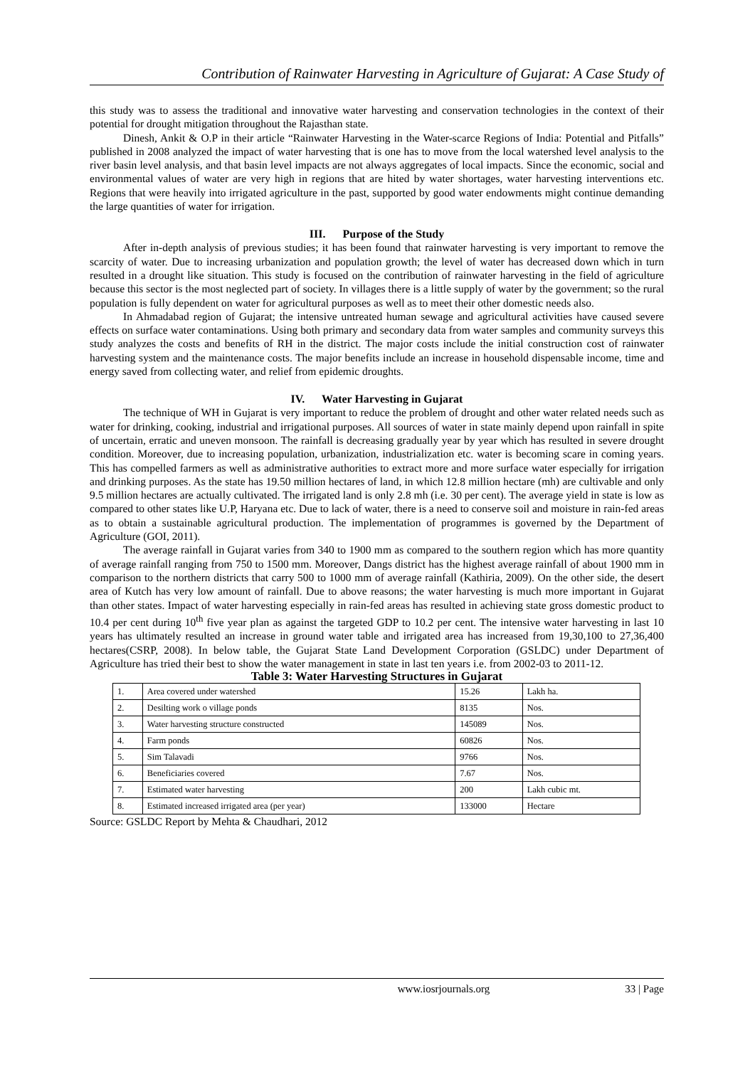Contribution of Rainwater Harvesting in Agriculture of Gujarat: A Case Study of
this study was to assess the traditional and innovative water harvesting and conservation technologies in the context of their potential for drought mitigation throughout the Rajasthan state.
Dinesh, Ankit & O.P in their article “Rainwater Harvesting in the Water-scarce Regions of India: Potential and Pitfalls” published in 2008 analyzed the impact of water harvesting that is one has to move from the local watershed level analysis to the river basin level analysis, and that basin level impacts are not always aggregates of local impacts. Since the economic, social and environmental values of water are very high in regions that are hited by water shortages, water harvesting interventions etc. Regions that were heavily into irrigated agriculture in the past, supported by good water endowments might continue demanding the large quantities of water for irrigation.
III. Purpose of the Study
After in-depth analysis of previous studies; it has been found that rainwater harvesting is very important to remove the scarcity of water. Due to increasing urbanization and population growth; the level of water has decreased down which in turn resulted in a drought like situation. This study is focused on the contribution of rainwater harvesting in the field of agriculture because this sector is the most neglected part of society. In villages there is a little supply of water by the government; so the rural population is fully dependent on water for agricultural purposes as well as to meet their other domestic needs also.
In Ahmadabad region of Gujarat; the intensive untreated human sewage and agricultural activities have caused severe effects on surface water contaminations. Using both primary and secondary data from water samples and community surveys this study analyzes the costs and benefits of RH in the district. The major costs include the initial construction cost of rainwater harvesting system and the maintenance costs. The major benefits include an increase in household dispensable income, time and energy saved from collecting water, and relief from epidemic droughts.
IV. Water Harvesting in Gujarat
The technique of WH in Gujarat is very important to reduce the problem of drought and other water related needs such as water for drinking, cooking, industrial and irrigational purposes. All sources of water in state mainly depend upon rainfall in spite of uncertain, erratic and uneven monsoon. The rainfall is decreasing gradually year by year which has resulted in severe drought condition. Moreover, due to increasing population, urbanization, industrialization etc. water is becoming scare in coming years. This has compelled farmers as well as administrative authorities to extract more and more surface water especially for irrigation and drinking purposes. As the state has 19.50 million hectares of land, in which 12.8 million hectare (mh) are cultivable and only 9.5 million hectares are actually cultivated. The irrigated land is only 2.8 mh (i.e. 30 per cent). The average yield in state is low as compared to other states like U.P, Haryana etc. Due to lack of water, there is a need to conserve soil and moisture in rain-fed areas as to obtain a sustainable agricultural production. The implementation of programmes is governed by the Department of Agriculture (GOI, 2011).
The average rainfall in Gujarat varies from 340 to 1900 mm as compared to the southern region which has more quantity of average rainfall ranging from 750 to 1500 mm. Moreover, Dangs district has the highest average rainfall of about 1900 mm in comparison to the northern districts that carry 500 to 1000 mm of average rainfall (Kathiria, 2009). On the other side, the desert area of Kutch has very low amount of rainfall. Due to above reasons; the water harvesting is much more important in Gujarat than other states. Impact of water harvesting especially in rain-fed areas has resulted in achieving state gross domestic product to 10.4 per cent during 10<sup>th</sup> five year plan as against the targeted GDP to 10.2 per cent. The intensive water harvesting in last 10 years has ultimately resulted an increase in ground water table and irrigated area has increased from 19,30,100 to 27,36,400 hectares(CSRP, 2008). In below table, the Gujarat State Land Development Corporation (GSLDC) under Department of Agriculture has tried their best to show the water management in state in last ten years i.e. from 2002-03 to 2011-12.
Table 3: Water Harvesting Structures in Gujarat
| 1. | Area covered under watershed | 15.26 | Lakh ha. |
| 2. | Desilting work o village ponds | 8135 | Nos. |
| 3. | Water harvesting structure constructed | 145089 | Nos. |
| 4. | Farm ponds | 60826 | Nos. |
| 5. | Sim Talavadi | 9766 | Nos. |
| 6. | Beneficiaries covered | 7.67 | Nos. |
| 7. | Estimated water harvesting | 200 | Lakh cubic mt. |
| 8. | Estimated increased irrigated area (per year) | 133000 | Hectare |
Source: GSLDC Report by Mehta & Chaudhari, 2012
www.iosrjournals.org 33 | Page